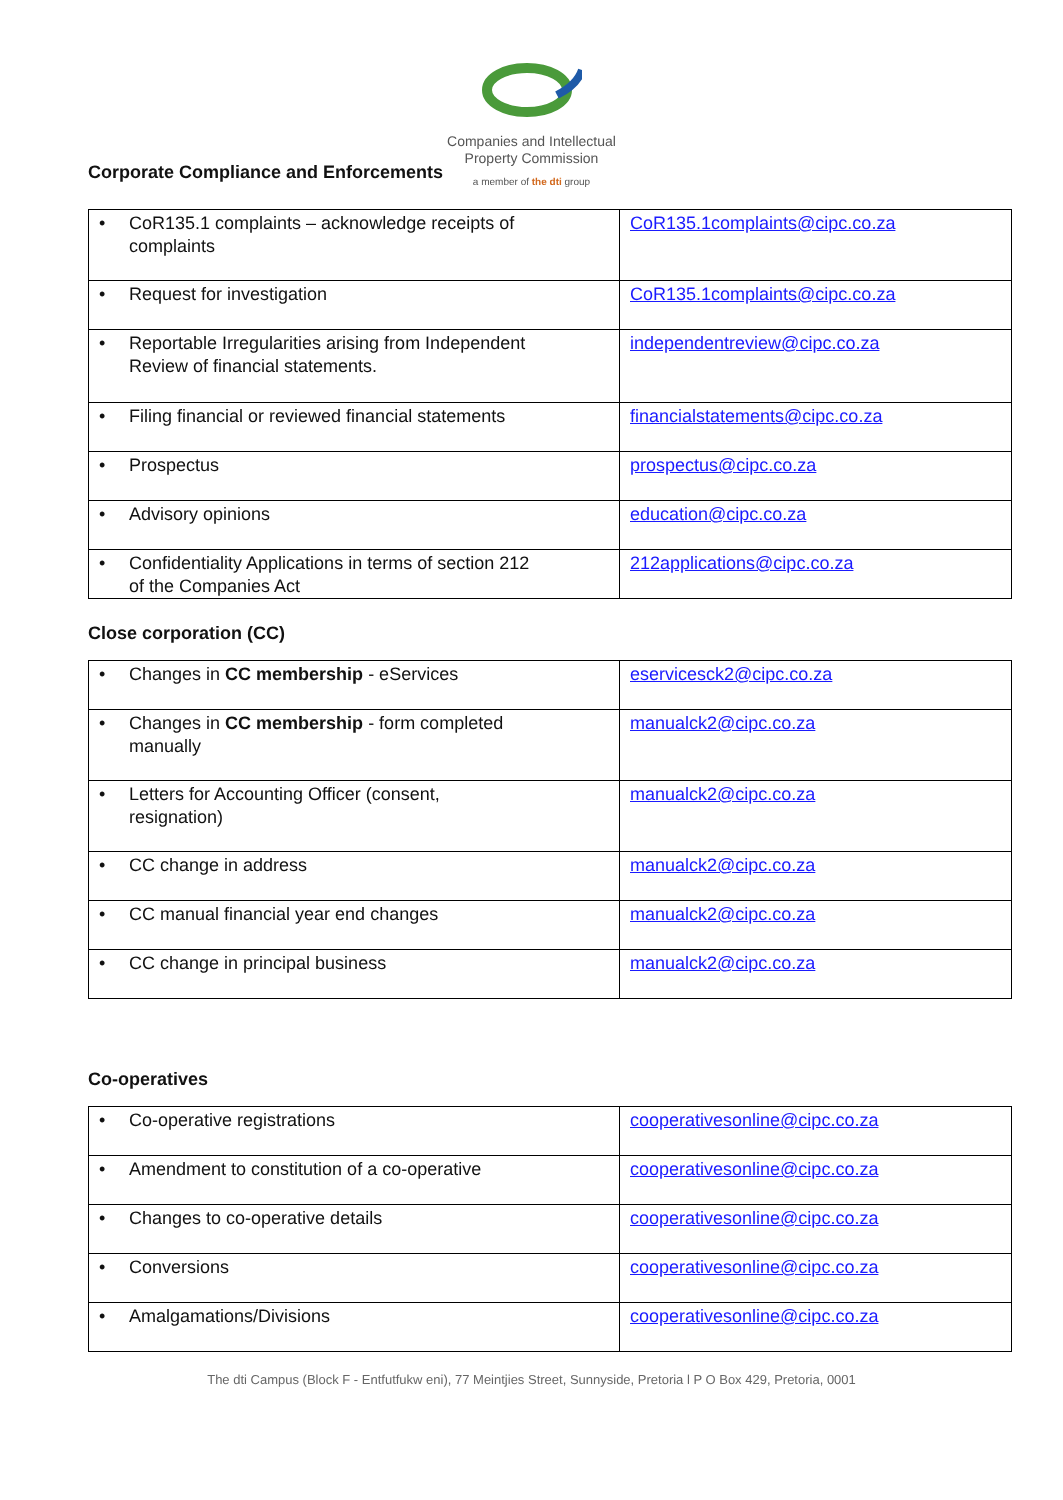Companies and Intellectual
Property Commission
a member of the dti group
Corporate Compliance and Enforcements
| • CoR135.1 complaints – acknowledge receipts of complaints | CoR135.1complaints@cipc.co.za |
| • Request for investigation | CoR135.1complaints@cipc.co.za |
| • Reportable Irregularities arising from Independent Review of financial statements. | independentreview@cipc.co.za |
| • Filing financial or reviewed financial statements | financialstatements@cipc.co.za |
| • Prospectus | prospectus@cipc.co.za |
| • Advisory opinions | education@cipc.co.za |
| • Confidentiality Applications in terms of section 212 of the Companies Act | 212applications@cipc.co.za |
Close corporation (CC)
| • Changes in CC membership - eServices | eservicesck2@cipc.co.za |
| • Changes in CC membership - form completed manually | manualck2@cipc.co.za |
| • Letters for Accounting Officer (consent, resignation) | manualck2@cipc.co.za |
| • CC change in address | manualck2@cipc.co.za |
| • CC manual financial year end changes | manualck2@cipc.co.za |
| • CC change in principal business | manualck2@cipc.co.za |
Co-operatives
| • Co-operative registrations | cooperativesonline@cipc.co.za |
| • Amendment to constitution of a co-operative | cooperativesonline@cipc.co.za |
| • Changes to co-operative details | cooperativesonline@cipc.co.za |
| • Conversions | cooperativesonline@cipc.co.za |
| • Amalgamations/Divisions | cooperativesonline@cipc.co.za |
The dti Campus (Block F - Entfutfukw eni), 77 Meintjies Street, Sunnyside, Pretoria l P O Box 429, Pretoria, 0001